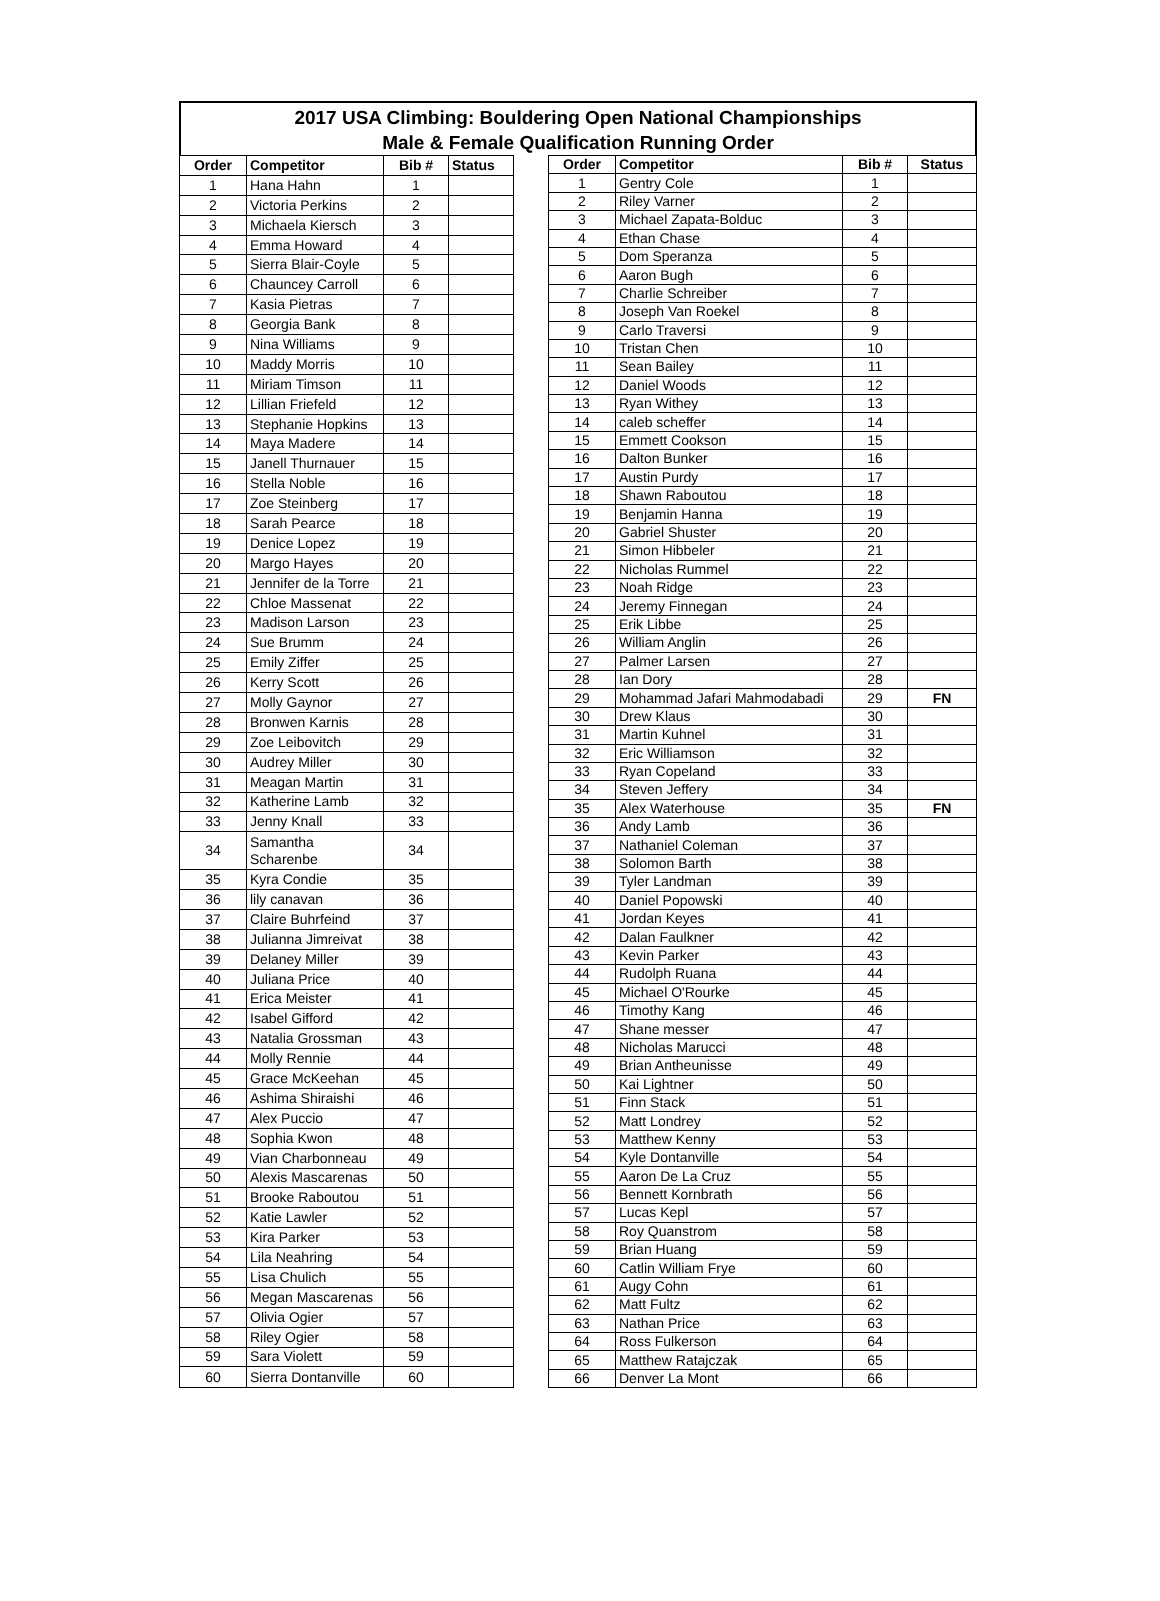2017 USA Climbing: Bouldering Open National Championships
Male & Female Qualification Running Order
| Order | Competitor | Bib # | Status |
| --- | --- | --- | --- |
| 1 | Hana Hahn | 1 | |
| 2 | Victoria Perkins | 2 | |
| 3 | Michaela Kiersch | 3 | |
| 4 | Emma Howard | 4 | |
| 5 | Sierra Blair-Coyle | 5 | |
| 6 | Chauncey Carroll | 6 | |
| 7 | Kasia Pietras | 7 | |
| 8 | Georgia Bank | 8 | |
| 9 | Nina Williams | 9 | |
| 10 | Maddy Morris | 10 | |
| 11 | Miriam Timson | 11 | |
| 12 | Lillian Friefeld | 12 | |
| 13 | Stephanie Hopkins | 13 | |
| 14 | Maya Madere | 14 | |
| 15 | Janell Thurnauer | 15 | |
| 16 | Stella Noble | 16 | |
| 17 | Zoe Steinberg | 17 | |
| 18 | Sarah Pearce | 18 | |
| 19 | Denice Lopez | 19 | |
| 20 | Margo Hayes | 20 | |
| 21 | Jennifer de la Torre | 21 | |
| 22 | Chloe Massenat | 22 | |
| 23 | Madison Larson | 23 | |
| 24 | Sue Brumm | 24 | |
| 25 | Emily Ziffer | 25 | |
| 26 | Kerry Scott | 26 | |
| 27 | Molly Gaynor | 27 | |
| 28 | Bronwen Karnis | 28 | |
| 29 | Zoe Leibovitch | 29 | |
| 30 | Audrey Miller | 30 | |
| 31 | Meagan Martin | 31 | |
| 32 | Katherine Lamb | 32 | |
| 33 | Jenny Knall | 33 | |
| 34 | Samantha Scharenbe | 34 | |
| 35 | Kyra Condie | 35 | |
| 36 | lily canavan | 36 | |
| 37 | Claire Buhrfeind | 37 | |
| 38 | Julianna Jimreivat | 38 | |
| 39 | Delaney Miller | 39 | |
| 40 | Juliana Price | 40 | |
| 41 | Erica Meister | 41 | |
| 42 | Isabel Gifford | 42 | |
| 43 | Natalia Grossman | 43 | |
| 44 | Molly Rennie | 44 | |
| 45 | Grace McKeehan | 45 | |
| 46 | Ashima Shiraishi | 46 | |
| 47 | Alex Puccio | 47 | |
| 48 | Sophia Kwon | 48 | |
| 49 | Vian Charbonneau | 49 | |
| 50 | Alexis Mascarenas | 50 | |
| 51 | Brooke Raboutou | 51 | |
| 52 | Katie Lawler | 52 | |
| 53 | Kira Parker | 53 | |
| 54 | Lila Neahring | 54 | |
| 55 | Lisa Chulich | 55 | |
| 56 | Megan Mascarenas | 56 | |
| 57 | Olivia Ogier | 57 | |
| 58 | Riley Ogier | 58 | |
| 59 | Sara Violett | 59 | |
| 60 | Sierra Dontanville | 60 | |
| Order | Competitor | Bib # | Status |
| --- | --- | --- | --- |
| 1 | Gentry Cole | 1 | |
| 2 | Riley Varner | 2 | |
| 3 | Michael Zapata-Bolduc | 3 | |
| 4 | Ethan Chase | 4 | |
| 5 | Dom Speranza | 5 | |
| 6 | Aaron Bugh | 6 | |
| 7 | Charlie Schreiber | 7 | |
| 8 | Joseph Van Roekel | 8 | |
| 9 | Carlo Traversi | 9 | |
| 10 | Tristan Chen | 10 | |
| 11 | Sean Bailey | 11 | |
| 12 | Daniel Woods | 12 | |
| 13 | Ryan Withey | 13 | |
| 14 | caleb scheffer | 14 | |
| 15 | Emmett Cookson | 15 | |
| 16 | Dalton Bunker | 16 | |
| 17 | Austin Purdy | 17 | |
| 18 | Shawn Raboutou | 18 | |
| 19 | Benjamin Hanna | 19 | |
| 20 | Gabriel Shuster | 20 | |
| 21 | Simon Hibbeler | 21 | |
| 22 | Nicholas Rummel | 22 | |
| 23 | Noah Ridge | 23 | |
| 24 | Jeremy Finnegan | 24 | |
| 25 | Erik Libbe | 25 | |
| 26 | William Anglin | 26 | |
| 27 | Palmer Larsen | 27 | |
| 28 | Ian Dory | 28 | |
| 29 | Mohammad Jafari Mahmodabadi | 29 | FN |
| 30 | Drew Klaus | 30 | |
| 31 | Martin Kuhnel | 31 | |
| 32 | Eric Williamson | 32 | |
| 33 | Ryan Copeland | 33 | |
| 34 | Steven Jeffery | 34 | |
| 35 | Alex Waterhouse | 35 | FN |
| 36 | Andy Lamb | 36 | |
| 37 | Nathaniel Coleman | 37 | |
| 38 | Solomon Barth | 38 | |
| 39 | Tyler Landman | 39 | |
| 40 | Daniel Popowski | 40 | |
| 41 | Jordan Keyes | 41 | |
| 42 | Dalan Faulkner | 42 | |
| 43 | Kevin Parker | 43 | |
| 44 | Rudolph Ruana | 44 | |
| 45 | Michael O'Rourke | 45 | |
| 46 | Timothy Kang | 46 | |
| 47 | Shane messer | 47 | |
| 48 | Nicholas Marucci | 48 | |
| 49 | Brian Antheunisse | 49 | |
| 50 | Kai Lightner | 50 | |
| 51 | Finn Stack | 51 | |
| 52 | Matt Londrey | 52 | |
| 53 | Matthew Kenny | 53 | |
| 54 | Kyle Dontanville | 54 | |
| 55 | Aaron De La Cruz | 55 | |
| 56 | Bennett Kornbrath | 56 | |
| 57 | Lucas Kepl | 57 | |
| 58 | Roy Quanstrom | 58 | |
| 59 | Brian Huang | 59 | |
| 60 | Catlin William Frye | 60 | |
| 61 | Augy Cohn | 61 | |
| 62 | Matt Fultz | 62 | |
| 63 | Nathan Price | 63 | |
| 64 | Ross Fulkerson | 64 | |
| 65 | Matthew Ratajczak | 65 | |
| 66 | Denver La Mont | 66 | |